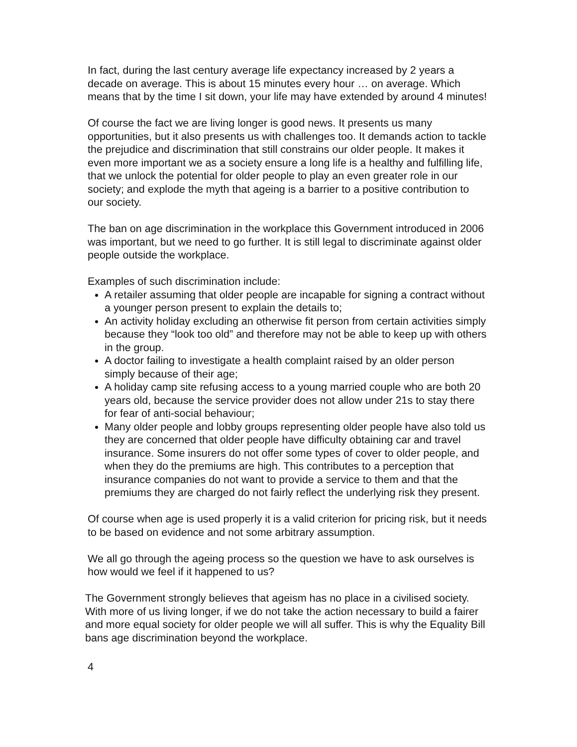In fact, during the last century average life expectancy increased by 2 years a decade on average. This is about 15 minutes every hour … on average. Which means that by the time I sit down, your life may have extended by around 4 minutes!
Of course the fact we are living longer is good news. It presents us many opportunities, but it also presents us with challenges too. It demands action to tackle the prejudice and discrimination that still constrains our older people. It makes it even more important we as a society ensure a long life is a healthy and fulfilling life, that we unlock the potential for older people to play an even greater role in our society; and explode the myth that ageing is a barrier to a positive contribution to our society.
The ban on age discrimination in the workplace this Government introduced in 2006 was important, but we need to go further. It is still legal to discriminate against older people outside the workplace.
Examples of such discrimination include:
A retailer assuming that older people are incapable for signing a contract without a younger person present to explain the details to;
An activity holiday excluding an otherwise fit person from certain activities simply because they “look too old” and therefore may not be able to keep up with others in the group.
A doctor failing to investigate a health complaint raised by an older person simply because of their age;
A holiday camp site refusing access to a young married couple who are both 20 years old, because the service provider does not allow under 21s to stay there for fear of anti-social behaviour;
Many older people and lobby groups representing older people have also told us they are concerned that older people have difficulty obtaining car and travel insurance. Some insurers do not offer some types of cover to older people, and when they do the premiums are high. This contributes to a perception that insurance companies do not want to provide a service to them and that the premiums they are charged do not fairly reflect the underlying risk they present.
Of course when age is used properly it is a valid criterion for pricing risk, but it needs to be based on evidence and not some arbitrary assumption.
We all go through the ageing process so the question we have to ask ourselves is how would we feel if it happened to us?
The Government strongly believes that ageism has no place in a civilised society. With more of us living longer, if we do not take the action necessary to build a fairer and more equal society for older people we will all suffer. This is why the Equality Bill bans age discrimination beyond the workplace.
4